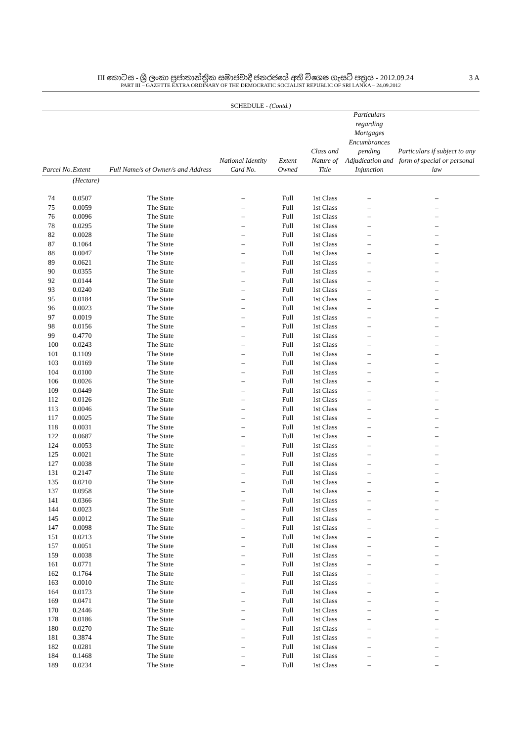3 A III කොටස - ශ්‍රී ලංකා ප්‍රජාතාන්ත්‍රික සමාජවාදී ජනරජයේ අති විශෙෂ ගැසට් පත්‍රය - 2012.09.24
PART III – GAZETTE EXTRA ORDINARY OF THE DEMOCRATIC SOCIALIST REPUBLIC OF SRI LANKA – 24.09.2012
SCHEDULE - (Contd.)
| Parcel No. | Extent | Full Name/s of Owner/s and Address | National Identity Card No. | Extent Owned | Class and Nature of Title | Particulars regarding Mortgages Encumbrances pending Adjudication and Injunction | Particulars if subject to any form of special or personal law |
| --- | --- | --- | --- | --- | --- | --- | --- |
| | (Hectare) | | | | | | |
| 74 | 0.0507 | The State | – | Full | 1st Class | – | – |
| 75 | 0.0059 | The State | – | Full | 1st Class | – | – |
| 76 | 0.0096 | The State | – | Full | 1st Class | – | – |
| 78 | 0.0295 | The State | – | Full | 1st Class | – | – |
| 82 | 0.0028 | The State | – | Full | 1st Class | – | – |
| 87 | 0.1064 | The State | – | Full | 1st Class | – | – |
| 88 | 0.0047 | The State | – | Full | 1st Class | – | – |
| 89 | 0.0621 | The State | – | Full | 1st Class | – | – |
| 90 | 0.0355 | The State | – | Full | 1st Class | – | – |
| 92 | 0.0144 | The State | – | Full | 1st Class | – | – |
| 93 | 0.0240 | The State | – | Full | 1st Class | – | – |
| 95 | 0.0184 | The State | – | Full | 1st Class | – | – |
| 96 | 0.0023 | The State | – | Full | 1st Class | – | – |
| 97 | 0.0019 | The State | – | Full | 1st Class | – | – |
| 98 | 0.0156 | The State | – | Full | 1st Class | – | – |
| 99 | 0.4770 | The State | – | Full | 1st Class | – | – |
| 100 | 0.0243 | The State | – | Full | 1st Class | – | – |
| 101 | 0.1109 | The State | – | Full | 1st Class | – | – |
| 103 | 0.0169 | The State | – | Full | 1st Class | – | – |
| 104 | 0.0100 | The State | – | Full | 1st Class | – | – |
| 106 | 0.0026 | The State | – | Full | 1st Class | – | – |
| 109 | 0.0449 | The State | – | Full | 1st Class | – | – |
| 112 | 0.0126 | The State | – | Full | 1st Class | – | – |
| 113 | 0.0046 | The State | – | Full | 1st Class | – | – |
| 117 | 0.0025 | The State | – | Full | 1st Class | – | – |
| 118 | 0.0031 | The State | – | Full | 1st Class | – | – |
| 122 | 0.0687 | The State | – | Full | 1st Class | – | – |
| 124 | 0.0053 | The State | – | Full | 1st Class | – | – |
| 125 | 0.0021 | The State | – | Full | 1st Class | – | – |
| 127 | 0.0038 | The State | – | Full | 1st Class | – | – |
| 131 | 0.2147 | The State | – | Full | 1st Class | – | – |
| 135 | 0.0210 | The State | – | Full | 1st Class | – | – |
| 137 | 0.0958 | The State | – | Full | 1st Class | – | – |
| 141 | 0.0366 | The State | – | Full | 1st Class | – | – |
| 144 | 0.0023 | The State | – | Full | 1st Class | – | – |
| 145 | 0.0012 | The State | – | Full | 1st Class | – | – |
| 147 | 0.0098 | The State | – | Full | 1st Class | – | – |
| 151 | 0.0213 | The State | – | Full | 1st Class | – | – |
| 157 | 0.0051 | The State | – | Full | 1st Class | – | – |
| 159 | 0.0038 | The State | – | Full | 1st Class | – | – |
| 161 | 0.0771 | The State | – | Full | 1st Class | – | – |
| 162 | 0.1764 | The State | – | Full | 1st Class | – | – |
| 163 | 0.0010 | The State | – | Full | 1st Class | – | – |
| 164 | 0.0173 | The State | – | Full | 1st Class | – | – |
| 169 | 0.0471 | The State | – | Full | 1st Class | – | – |
| 170 | 0.2446 | The State | – | Full | 1st Class | – | – |
| 178 | 0.0186 | The State | – | Full | 1st Class | – | – |
| 180 | 0.0270 | The State | – | Full | 1st Class | – | – |
| 181 | 0.3874 | The State | – | Full | 1st Class | – | – |
| 182 | 0.0281 | The State | – | Full | 1st Class | – | – |
| 184 | 0.1468 | The State | – | Full | 1st Class | – | – |
| 189 | 0.0234 | The State | – | Full | 1st Class | – | – |